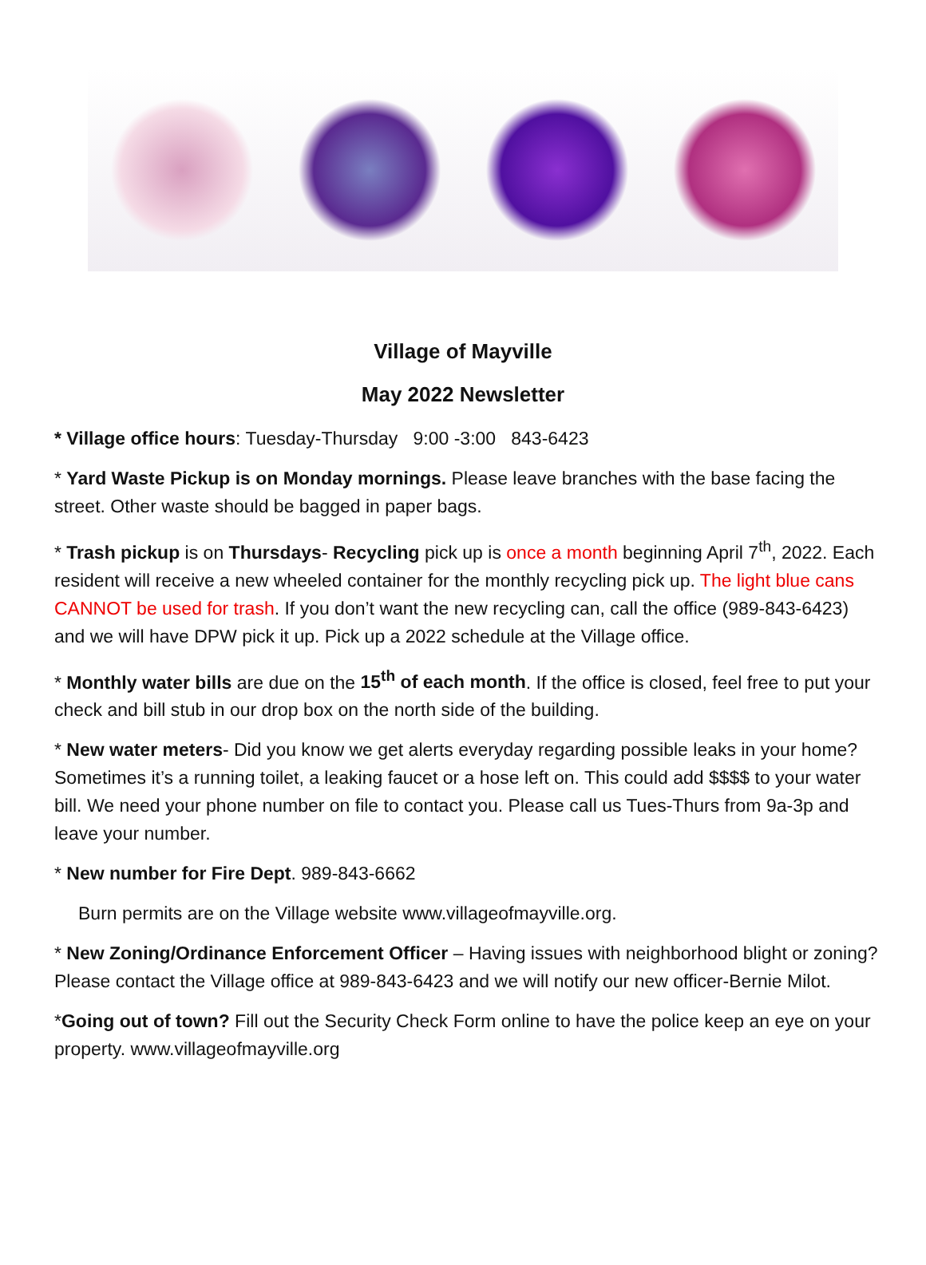Village of Mayville
May 2022 Newsletter
* Village office hours: Tuesday-Thursday 9:00 -3:00 843-6423
* Yard Waste Pickup is on Monday mornings. Please leave branches with the base facing the street. Other waste should be bagged in paper bags.
* Trash pickup is on Thursdays- Recycling pick up is once a month beginning April 7<sup>th</sup>, 2022. Each resident will receive a new wheeled container for the monthly recycling pick up. The light blue cans CANNOT be used for trash. If you don’t want the new recycling can, call the office (989-843-6423) and we will have DPW pick it up. Pick up a 2022 schedule at the Village office.
* Monthly water bills are due on the 15<sup>th</sup> of each month. If the office is closed, feel free to put your check and bill stub in our drop box on the north side of the building.
* New water meters- Did you know we get alerts everyday regarding possible leaks in your home? Sometimes it’s a running toilet, a leaking faucet or a hose left on. This could add $$$$ to your water bill. We need your phone number on file to contact you. Please call us Tues-Thurs from 9a-3p and leave your number.
* New number for Fire Dept. 989-843-6662
Burn permits are on the Village website www.villageofmayville.org.
* New Zoning/Ordinance Enforcement Officer – Having issues with neighborhood blight or zoning? Please contact the Village office at 989-843-6423 and we will notify our new officer-Bernie Milot.
*Going out of town? Fill out the Security Check Form online to have the police keep an eye on your property. www.villageofmayville.org